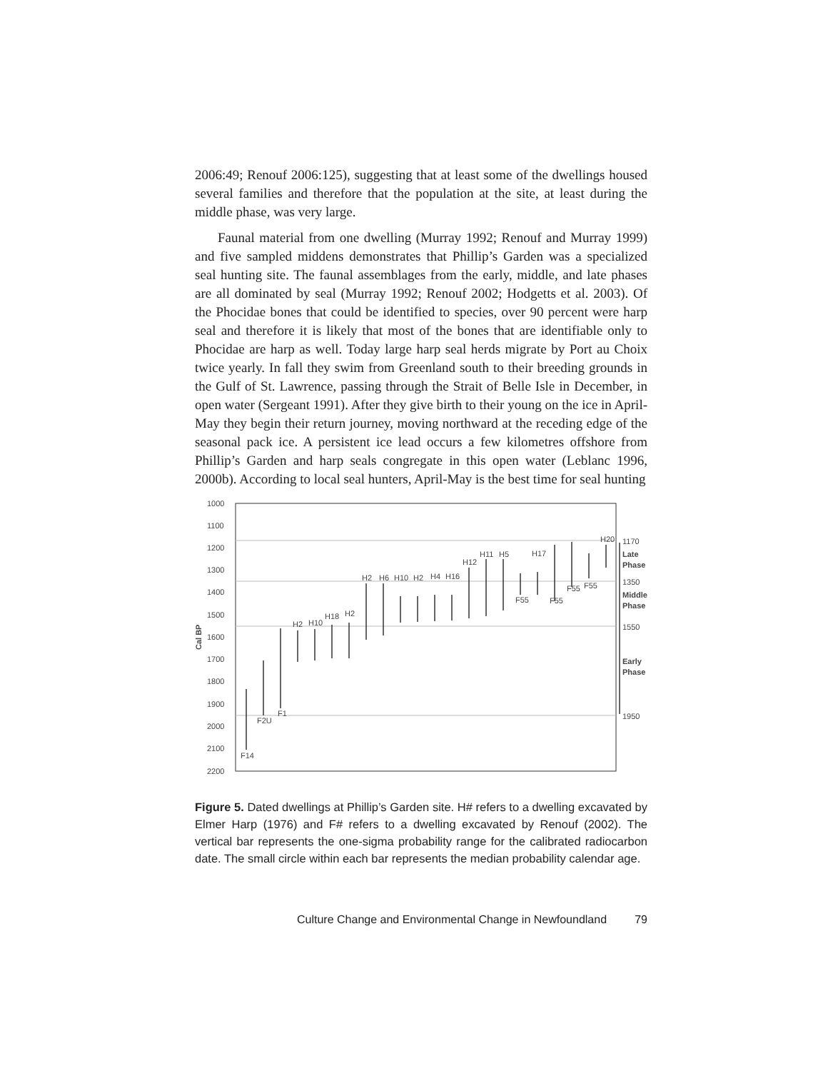2006:49; Renouf 2006:125), suggesting that at least some of the dwellings housed several families and therefore that the population at the site, at least during the middle phase, was very large.
Faunal material from one dwelling (Murray 1992; Renouf and Murray 1999) and five sampled middens demonstrates that Phillip’s Garden was a specialized seal hunting site. The faunal assemblages from the early, middle, and late phases are all dominated by seal (Murray 1992; Renouf 2002; Hodgetts et al. 2003). Of the Phocidae bones that could be identified to species, over 90 percent were harp seal and therefore it is likely that most of the bones that are identifiable only to Phocidae are harp as well. Today large harp seal herds migrate by Port au Choix twice yearly. In fall they swim from Greenland south to their breeding grounds in the Gulf of St. Lawrence, passing through the Strait of Belle Isle in December, in open water (Sergeant 1991). After they give birth to their young on the ice in April-May they begin their return journey, moving northward at the receding edge of the seasonal pack ice. A persistent ice lead occurs a few kilometres offshore from Phillip’s Garden and harp seals congregate in this open water (Leblanc 1996, 2000b). According to local seal hunters, April-May is the best time for seal hunting
1000
1100
1200
1300
1400
1500
1600
1700
1800
1900
2000
2100
2200
Cal BP
F14
F2U
F1
H2
H10
H18
H2
H2
H6
H10
H2
H4
H16
H12
H11
H5
H17
F55
F55
F55
F55
H20
1170
Late
Phase
1350
Middle
Phase
1550
Early
Phase
1950
Figure 5. Dated dwellings at Phillip’s Garden site. H# refers to a dwelling excavated by Elmer Harp (1976) and F# refers to a dwelling excavated by Renouf (2002). The vertical bar represents the one-sigma probability range for the calibrated radiocarbon date. The small circle within each bar represents the median probability calendar age.
Culture Change and Environmental Change in Newfoundland 79